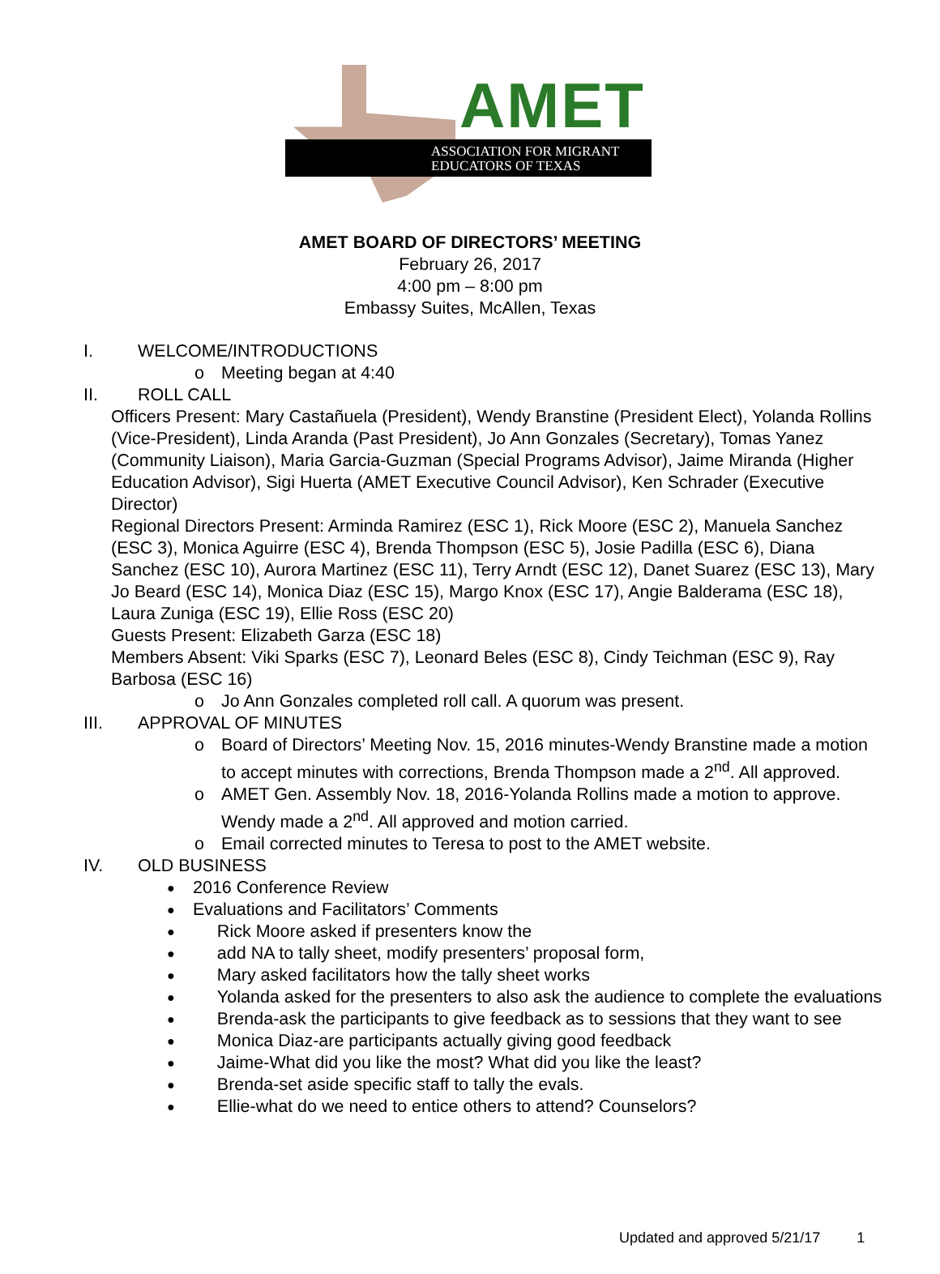AMET
ASSOCIATION FOR MIGRANT
EDUCATORS OF TEXAS
AMET BOARD OF DIRECTORS’ MEETING
February 26, 2017
4:00 pm – 8:00 pm
Embassy Suites, McAllen, Texas
I. WELCOME/INTRODUCTIONS
o Meeting began at 4:40
II. ROLL CALL
Officers Present: Mary Castañuela (President), Wendy Branstine (President Elect), Yolanda Rollins (Vice-President), Linda Aranda (Past President), Jo Ann Gonzales (Secretary), Tomas Yanez (Community Liaison), Maria Garcia-Guzman (Special Programs Advisor), Jaime Miranda (Higher Education Advisor), Sigi Huerta (AMET Executive Council Advisor), Ken Schrader (Executive Director)
Regional Directors Present: Arminda Ramirez (ESC 1), Rick Moore (ESC 2), Manuela Sanchez (ESC 3), Monica Aguirre (ESC 4), Brenda Thompson (ESC 5), Josie Padilla (ESC 6), Diana Sanchez (ESC 10), Aurora Martinez (ESC 11), Terry Arndt (ESC 12), Danet Suarez (ESC 13), Mary Jo Beard (ESC 14), Monica Diaz (ESC 15), Margo Knox (ESC 17), Angie Balderama (ESC 18), Laura Zuniga (ESC 19), Ellie Ross (ESC 20)
Guests Present: Elizabeth Garza (ESC 18)
Members Absent: Viki Sparks (ESC 7), Leonard Beles (ESC 8), Cindy Teichman (ESC 9), Ray Barbosa (ESC 16)
o Jo Ann Gonzales completed roll call. A quorum was present.
III. APPROVAL OF MINUTES
o Board of Directors’ Meeting Nov. 15, 2016 minutes-Wendy Branstine made a motion to accept minutes with corrections, Brenda Thompson made a 2<sup>nd</sup>. All approved.
o AMET Gen. Assembly Nov. 18, 2016-Yolanda Rollins made a motion to approve. Wendy made a 2<sup>nd</sup>. All approved and motion carried.
o Email corrected minutes to Teresa to post to the AMET website.
IV. OLD BUSINESS
● 2016 Conference Review
● Evaluations and Facilitators’ Comments
● Rick Moore asked if presenters know the
● add NA to tally sheet, modify presenters’ proposal form,
● Mary asked facilitators how the tally sheet works
● Yolanda asked for the presenters to also ask the audience to complete the evaluations
● Brenda-ask the participants to give feedback as to sessions that they want to see
● Monica Diaz-are participants actually giving good feedback
● Jaime-What did you like the most? What did you like the least?
● Brenda-set aside specific staff to tally the evals.
● Ellie-what do we need to entice others to attend? Counselors?
Updated and approved 5/21/17 1